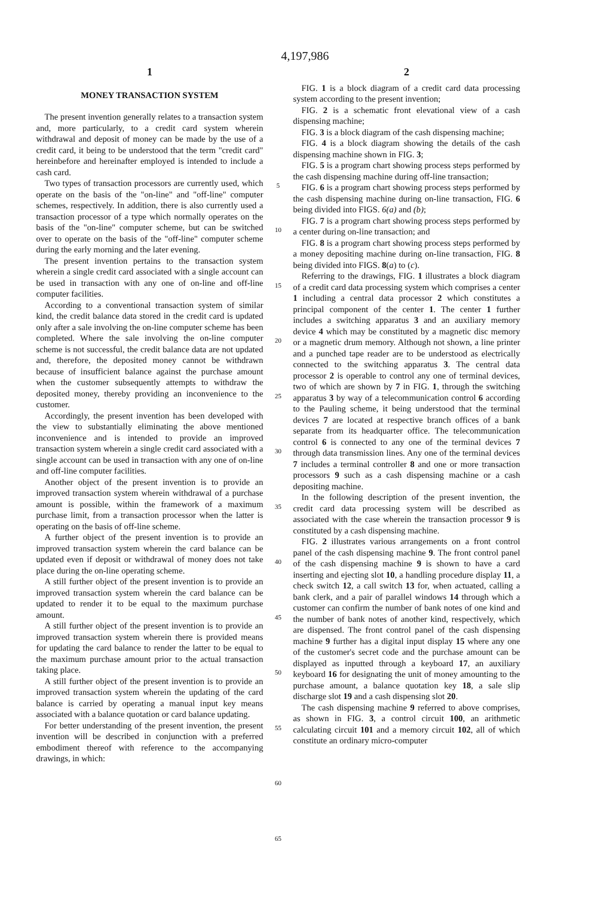4,197,986
1
MONEY TRANSACTION SYSTEM
The present invention generally relates to a transaction system and, more particularly, to a credit card system wherein withdrawal and deposit of money can be made by the use of a credit card, it being to be understood that the term "credit card" hereinbefore and hereinafter employed is intended to include a cash card.
Two types of transaction processors are currently used, which operate on the basis of the "on-line" and "off-line" computer schemes, respectively. In addition, there is also currently used a transaction processor of a type which normally operates on the basis of the "on-line" computer scheme, but can be switched over to operate on the basis of the "off-line" computer scheme during the early morning and the later evening.
The present invention pertains to the transaction system wherein a single credit card associated with a single account can be used in transaction with any one of on-line and off-line computer facilities.
According to a conventional transaction system of similar kind, the credit balance data stored in the credit card is updated only after a sale involving the on-line computer scheme has been completed. Where the sale involving the on-line computer scheme is not successful, the credit balance data are not updated and, therefore, the deposited money cannot be withdrawn because of insufficient balance against the purchase amount when the customer subsequently attempts to withdraw the deposited money, thereby providing an inconvenience to the customer.
Accordingly, the present invention has been developed with the view to substantially eliminating the above mentioned inconvenience and is intended to provide an improved transaction system wherein a single credit card associated with a single account can be used in transaction with any one of on-line and off-line computer facilities.
Another object of the present invention is to provide an improved transaction system wherein withdrawal of a purchase amount is possible, within the framework of a maximum purchase limit, from a transaction processor when the latter is operating on the basis of off-line scheme.
A further object of the present invention is to provide an improved transaction system wherein the card balance can be updated even if deposit or withdrawal of money does not take place during the on-line operating scheme.
A still further object of the present invention is to provide an improved transaction system wherein the card balance can be updated to render it to be equal to the maximum purchase amount.
A still further object of the present invention is to provide an improved transaction system wherein there is provided means for updating the card balance to render the latter to be equal to the maximum purchase amount prior to the actual transaction taking place.
A still further object of the present invention is to provide an improved transaction system wherein the updating of the card balance is carried by operating a manual input key means associated with a balance quotation or card balance updating.
For better understanding of the present invention, the present invention will be described in conjunction with a preferred embodiment thereof with reference to the accompanying drawings, in which:
5
10
15
20
25
30
35
40
45
50
55
60
65
2
FIG. 1 is a block diagram of a credit card data processing system according to the present invention;
FIG. 2 is a schematic front elevational view of a cash dispensing machine;
FIG. 3 is a block diagram of the cash dispensing machine;
FIG. 4 is a block diagram showing the details of the cash dispensing machine shown in FIG. 3;
FIG. 5 is a program chart showing process steps performed by the cash dispensing machine during off-line transaction;
FIG. 6 is a program chart showing process steps performed by the cash dispensing machine during on-line transaction, FIG. 6 being divided into FIGS. 6(a) and (b);
FIG. 7 is a program chart showing process steps performed by a center during on-line transaction; and
FIG. 8 is a program chart showing process steps performed by a money depositing machine during on-line transaction, FIG. 8 being divided into FIGS. 8(a) to (c).
Referring to the drawings, FIG. 1 illustrates a block diagram of a credit card data processing system which comprises a center 1 including a central data processor 2 which constitutes a principal component of the center 1. The center 1 further includes a switching apparatus 3 and an auxiliary memory device 4 which may be constituted by a magnetic disc memory or a magnetic drum memory. Although not shown, a line printer and a punched tape reader are to be understood as electrically connected to the switching apparatus 3. The central data processor 2 is operable to control any one of terminal devices, two of which are shown by 7 in FIG. 1, through the switching apparatus 3 by way of a telecommunication control 6 according to the Pauling scheme, it being understood that the terminal devices 7 are located at respective branch offices of a bank separate from its headquarter office. The telecommunication control 6 is connected to any one of the terminal devices 7 through data transmission lines. Any one of the terminal devices 7 includes a terminal controller 8 and one or more transaction processors 9 such as a cash dispensing machine or a cash depositing machine.
In the following description of the present invention, the credit card data processing system will be described as associated with the case wherein the transaction processor 9 is constituted by a cash dispensing machine.
FIG. 2 illustrates various arrangements on a front control panel of the cash dispensing machine 9. The front control panel of the cash dispensing machine 9 is shown to have a card inserting and ejecting slot 10, a handling procedure display 11, a check switch 12, a call switch 13 for, when actuated, calling a bank clerk, and a pair of parallel windows 14 through which a customer can confirm the number of bank notes of one kind and the number of bank notes of another kind, respectively, which are dispensed. The front control panel of the cash dispensing machine 9 further has a digital input display 15 where any one of the customer's secret code and the purchase amount can be displayed as inputted through a keyboard 17, an auxiliary keyboard 16 for designating the unit of money amounting to the purchase amount, a balance quotation key 18, a sale slip discharge slot 19 and a cash dispensing slot 20.
The cash dispensing machine 9 referred to above comprises, as shown in FIG. 3, a control circuit 100, an arithmetic calculating circuit 101 and a memory circuit 102, all of which constitute an ordinary micro-computer